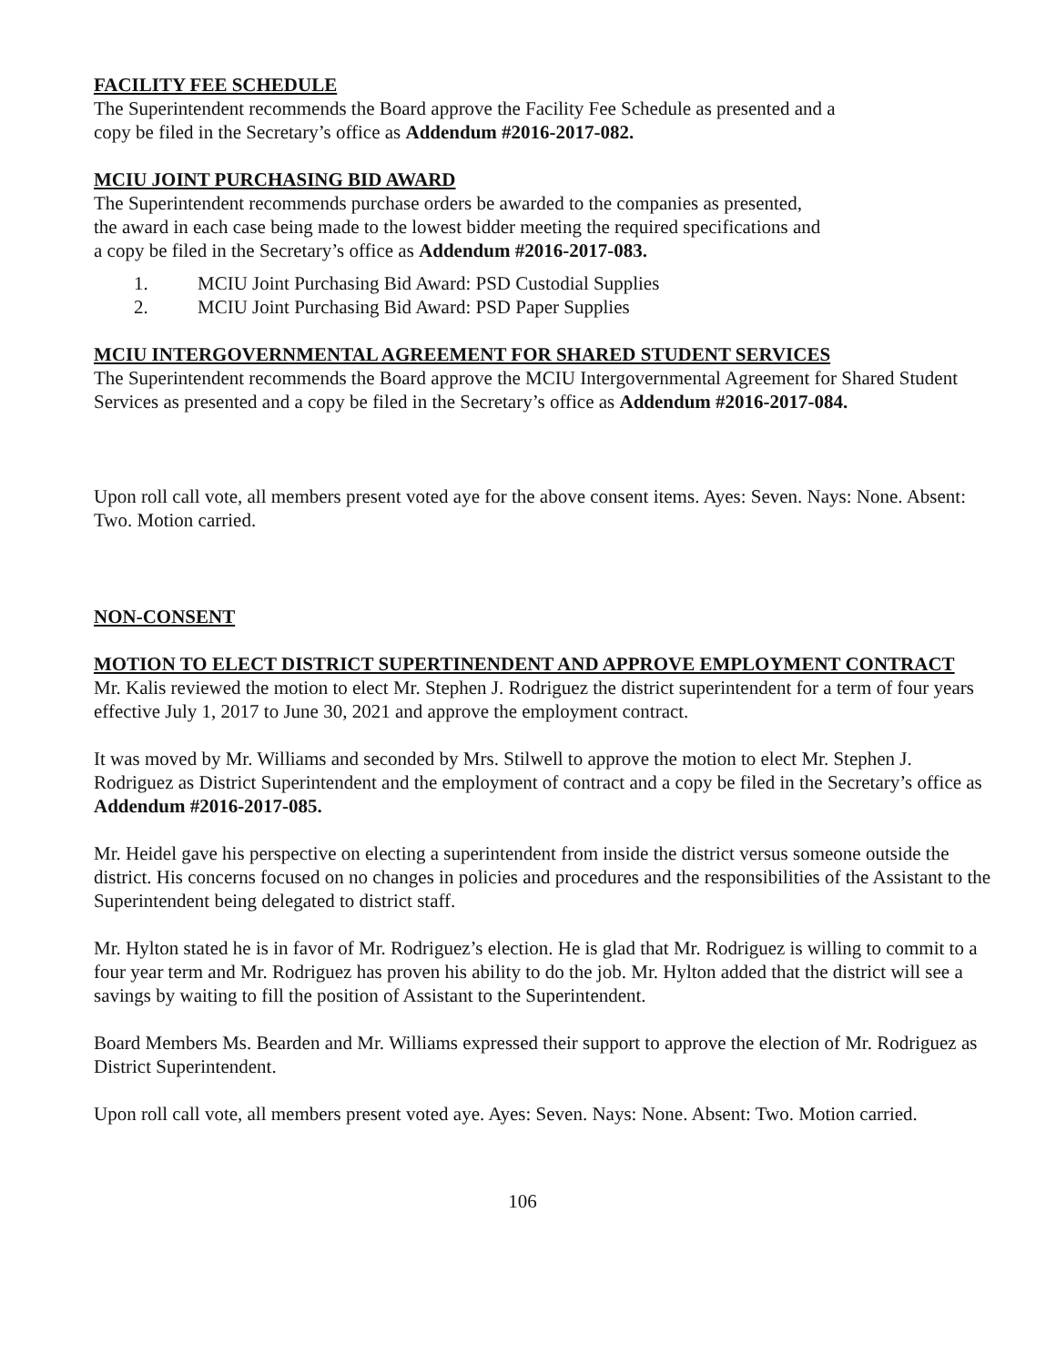FACILITY FEE SCHEDULE
The Superintendent recommends the Board approve the Facility Fee Schedule as presented and a
copy be filed in the Secretary’s office as Addendum #2016-2017-082.
MCIU JOINT PURCHASING BID AWARD
The Superintendent recommends purchase orders be awarded to the companies as presented,
the award in each case being made to the lowest bidder meeting the required specifications and
a copy be filed in the Secretary’s office as Addendum #2016-2017-083.
1. MCIU Joint Purchasing Bid Award: PSD Custodial Supplies
2. MCIU Joint Purchasing Bid Award: PSD Paper Supplies
MCIU INTERGOVERNMENTAL AGREEMENT FOR SHARED STUDENT SERVICES
The Superintendent recommends the Board approve the MCIU Intergovernmental Agreement for Shared Student Services as presented and a copy be filed in the Secretary’s office as Addendum #2016-2017-084.
Upon roll call vote, all members present voted aye for the above consent items. Ayes: Seven. Nays: None. Absent: Two. Motion carried.
NON-CONSENT
MOTION TO ELECT DISTRICT SUPERTINENDENT AND APPROVE EMPLOYMENT CONTRACT
Mr. Kalis reviewed the motion to elect Mr. Stephen J. Rodriguez the district superintendent for a term of four years effective July 1, 2017 to June 30, 2021 and approve the employment contract.
It was moved by Mr. Williams and seconded by Mrs. Stilwell to approve the motion to elect Mr. Stephen J. Rodriguez as District Superintendent and the employment of contract and a copy be filed in the Secretary’s office as Addendum #2016-2017-085.
Mr. Heidel gave his perspective on electing a superintendent from inside the district versus someone outside the district. His concerns focused on no changes in policies and procedures and the responsibilities of the Assistant to the Superintendent being delegated to district staff.
Mr. Hylton stated he is in favor of Mr. Rodriguez’s election. He is glad that Mr. Rodriguez is willing to commit to a four year term and Mr. Rodriguez has proven his ability to do the job. Mr. Hylton added that the district will see a savings by waiting to fill the position of Assistant to the Superintendent.
Board Members Ms. Bearden and Mr. Williams expressed their support to approve the election of Mr. Rodriguez as District Superintendent.
Upon roll call vote, all members present voted aye. Ayes: Seven. Nays: None. Absent: Two. Motion carried.
106